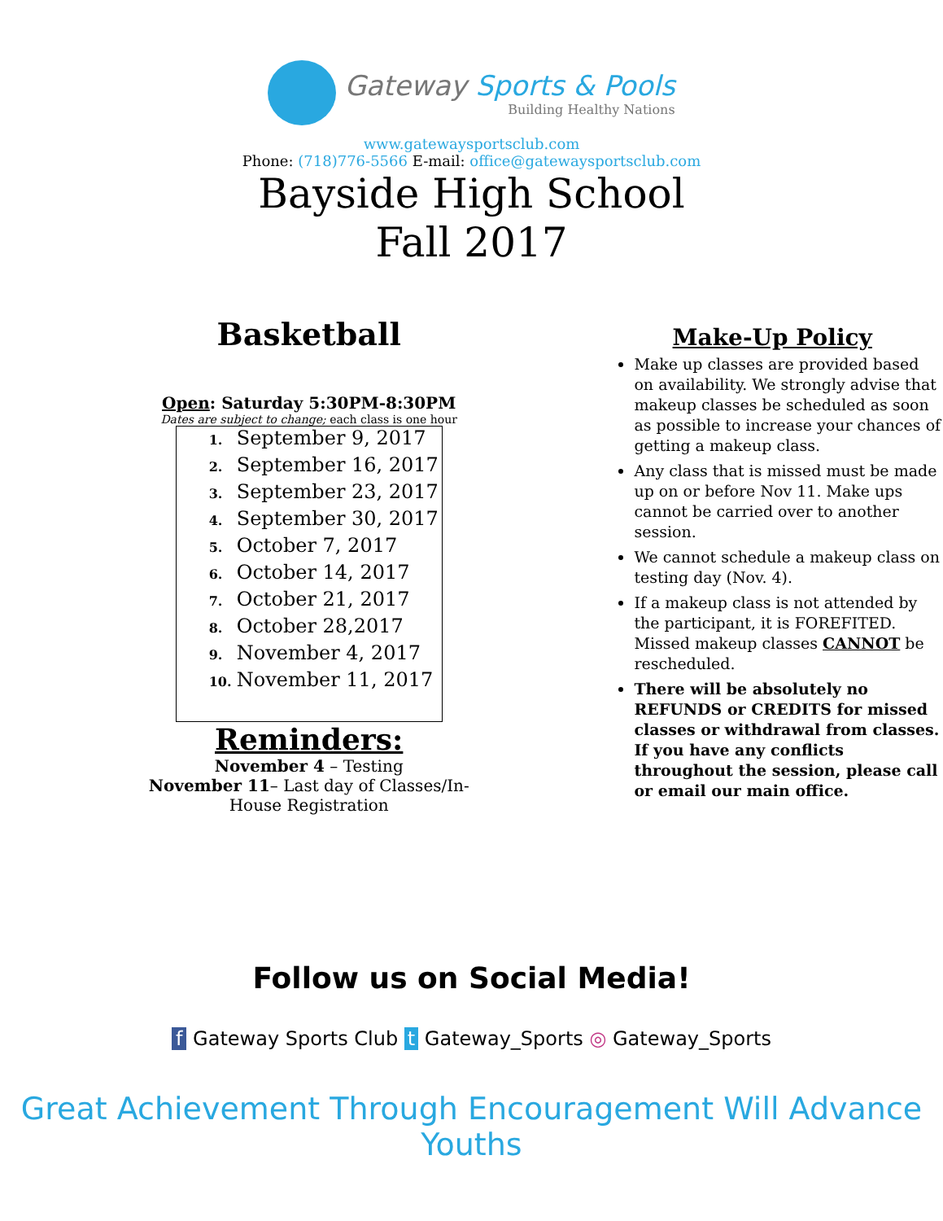Gateway Sports & Pools
Building Healthy Nations
www.gatewaysportsclub.com
Phone: (718)776-5566 E-mail: office@gatewaysportsclub.com
Bayside High School
Fall 2017
Basketball
Open: Saturday 5:30PM-8:30PM
Dates are subject to change; each class is one hour
1. September 9, 2017
2. September 16, 2017
3. September 23, 2017
4. September 30, 2017
5. October 7, 2017
6. October 14, 2017
7. October 21, 2017
8. October 28,2017
9. November 4, 2017
10. November 11, 2017
Reminders:
November 4 – Testing
November 11– Last day of Classes/In-
House Registration
Make-Up Policy
Make up classes are provided based on availability. We strongly advise that makeup classes be scheduled as soon as possible to increase your chances of getting a makeup class.
Any class that is missed must be made up on or before Nov 11. Make ups cannot be carried over to another session.
We cannot schedule a makeup class on testing day (Nov. 4).
If a makeup class is not attended by the participant, it is FOREFITED. Missed makeup classes CANNOT be rescheduled.
There will be absolutely no REFUNDS or CREDITS for missed classes or withdrawal from classes. If you have any conflicts throughout the session, please call or email our main office.
Follow us on Social Media!
f Gateway Sports Club t Gateway_Sports ◎ Gateway_Sports
Great Achievement Through Encouragement Will Advance Youths